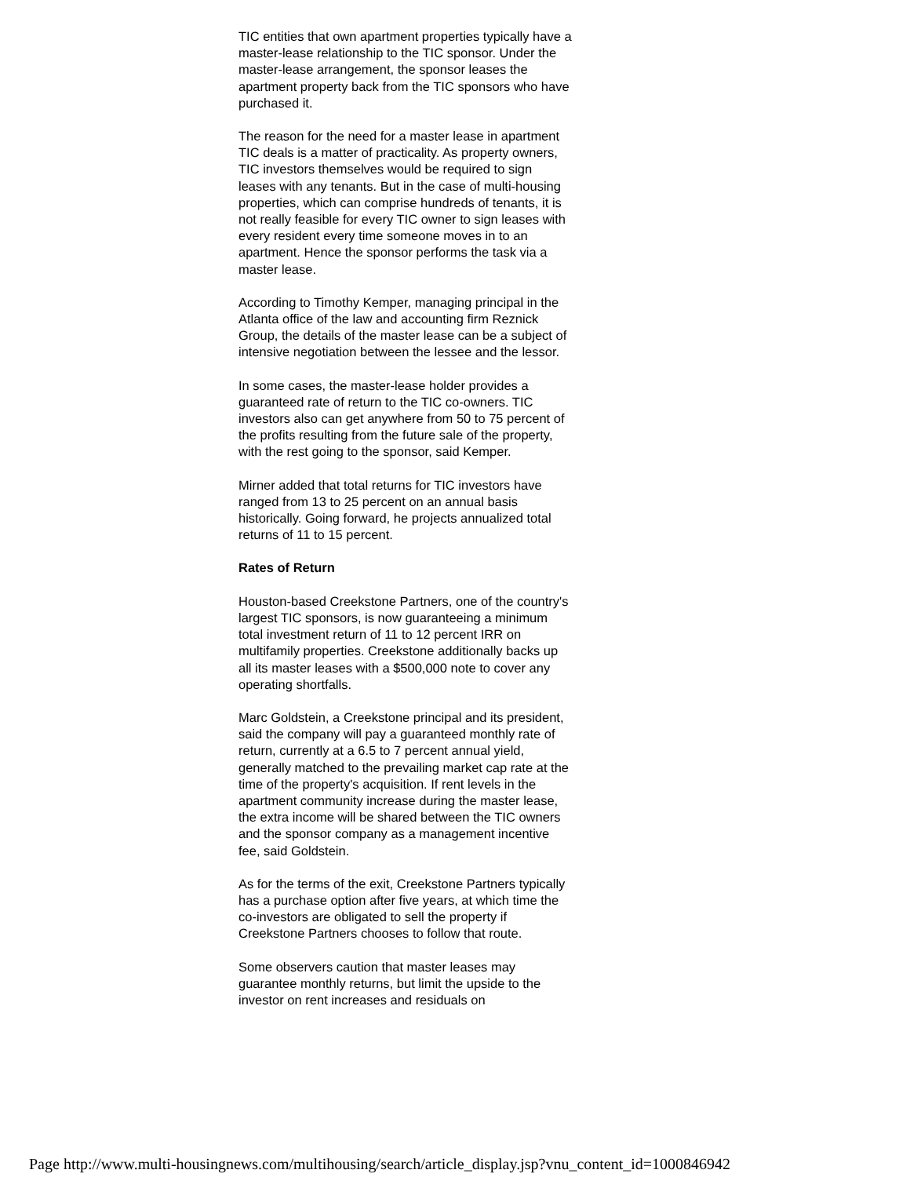TIC entities that own apartment properties typically have a master-lease relationship to the TIC sponsor. Under the master-lease arrangement, the sponsor leases the apartment property back from the TIC sponsors who have purchased it.
The reason for the need for a master lease in apartment TIC deals is a matter of practicality. As property owners, TIC investors themselves would be required to sign leases with any tenants. But in the case of multi-housing properties, which can comprise hundreds of tenants, it is not really feasible for every TIC owner to sign leases with every resident every time someone moves in to an apartment. Hence the sponsor performs the task via a master lease.
According to Timothy Kemper, managing principal in the Atlanta office of the law and accounting firm Reznick Group, the details of the master lease can be a subject of intensive negotiation between the lessee and the lessor.
In some cases, the master-lease holder provides a guaranteed rate of return to the TIC co-owners. TIC investors also can get anywhere from 50 to 75 percent of the profits resulting from the future sale of the property, with the rest going to the sponsor, said Kemper.
Mirner added that total returns for TIC investors have ranged from 13 to 25 percent on an annual basis historically. Going forward, he projects annualized total returns of 11 to 15 percent.
Rates of Return
Houston-based Creekstone Partners, one of the country's largest TIC sponsors, is now guaranteeing a minimum total investment return of 11 to 12 percent IRR on multifamily properties. Creekstone additionally backs up all its master leases with a $500,000 note to cover any operating shortfalls.
Marc Goldstein, a Creekstone principal and its president, said the company will pay a guaranteed monthly rate of return, currently at a 6.5 to 7 percent annual yield, generally matched to the prevailing market cap rate at the time of the property's acquisition. If rent levels in the apartment community increase during the master lease, the extra income will be shared between the TIC owners and the sponsor company as a management incentive fee, said Goldstein.
As for the terms of the exit, Creekstone Partners typically has a purchase option after five years, at which time the co-investors are obligated to sell the property if Creekstone Partners chooses to follow that route.
Some observers caution that master leases may guarantee monthly returns, but limit the upside to the investor on rent increases and residuals on
Page http://www.multi-housingnews.com/multihousing/search/article_display.jsp?vnu_content_id=1000846942